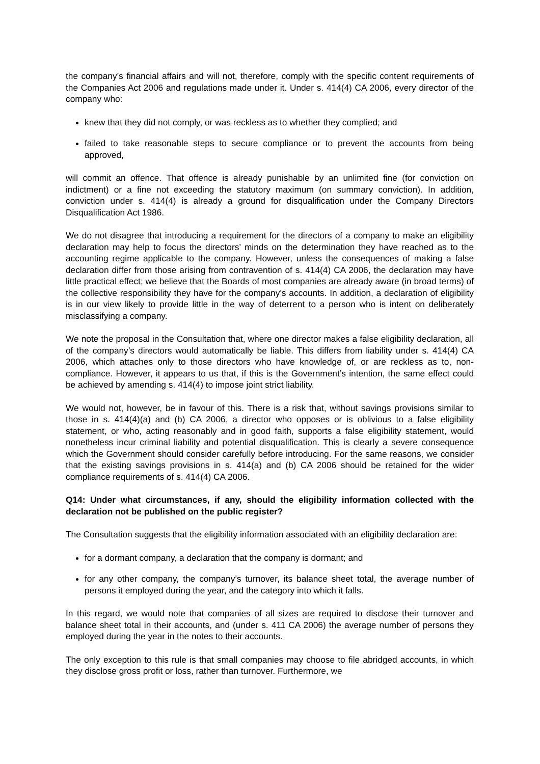the company’s financial affairs and will not, therefore, comply with the specific content requirements of the Companies Act 2006 and regulations made under it. Under s. 414(4) CA 2006, every director of the company who:
knew that they did not comply, or was reckless as to whether they complied; and
failed to take reasonable steps to secure compliance or to prevent the accounts from being approved,
will commit an offence. That offence is already punishable by an unlimited fine (for conviction on indictment) or a fine not exceeding the statutory maximum (on summary conviction). In addition, conviction under s. 414(4) is already a ground for disqualification under the Company Directors Disqualification Act 1986.
We do not disagree that introducing a requirement for the directors of a company to make an eligibility declaration may help to focus the directors’ minds on the determination they have reached as to the accounting regime applicable to the company. However, unless the consequences of making a false declaration differ from those arising from contravention of s. 414(4) CA 2006, the declaration may have little practical effect; we believe that the Boards of most companies are already aware (in broad terms) of the collective responsibility they have for the company’s accounts. In addition, a declaration of eligibility is in our view likely to provide little in the way of deterrent to a person who is intent on deliberately misclassifying a company.
We note the proposal in the Consultation that, where one director makes a false eligibility declaration, all of the company’s directors would automatically be liable. This differs from liability under s. 414(4) CA 2006, which attaches only to those directors who have knowledge of, or are reckless as to, non-compliance. However, it appears to us that, if this is the Government’s intention, the same effect could be achieved by amending s. 414(4) to impose joint strict liability.
We would not, however, be in favour of this. There is a risk that, without savings provisions similar to those in s. 414(4)(a) and (b) CA 2006, a director who opposes or is oblivious to a false eligibility statement, or who, acting reasonably and in good faith, supports a false eligibility statement, would nonetheless incur criminal liability and potential disqualification. This is clearly a severe consequence which the Government should consider carefully before introducing. For the same reasons, we consider that the existing savings provisions in s. 414(a) and (b) CA 2006 should be retained for the wider compliance requirements of s. 414(4) CA 2006.
Q14: Under what circumstances, if any, should the eligibility information collected with the declaration not be published on the public register?
The Consultation suggests that the eligibility information associated with an eligibility declaration are:
for a dormant company, a declaration that the company is dormant; and
for any other company, the company’s turnover, its balance sheet total, the average number of persons it employed during the year, and the category into which it falls.
In this regard, we would note that companies of all sizes are required to disclose their turnover and balance sheet total in their accounts, and (under s. 411 CA 2006) the average number of persons they employed during the year in the notes to their accounts.
The only exception to this rule is that small companies may choose to file abridged accounts, in which they disclose gross profit or loss, rather than turnover. Furthermore, we